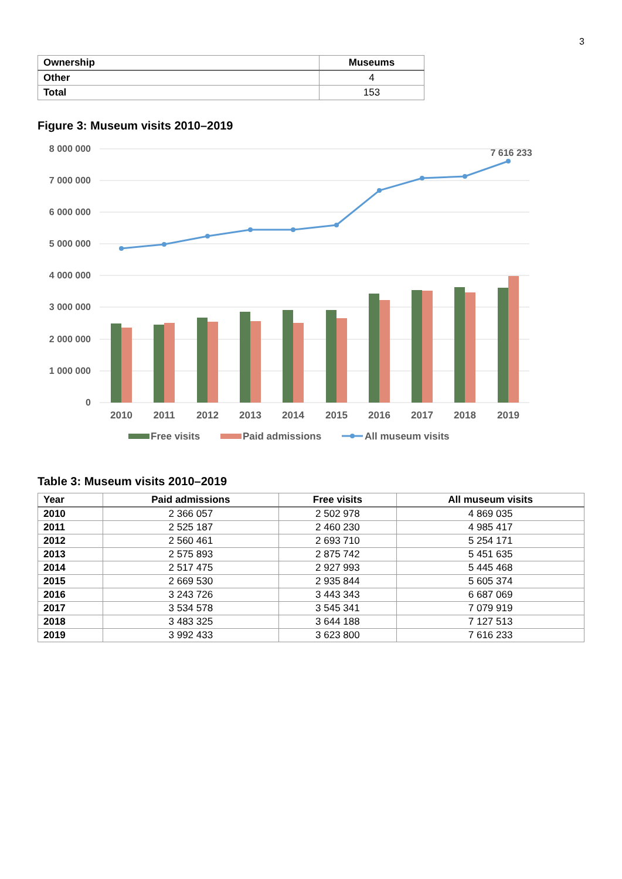3
| Ownership | Museums |
| --- | --- |
| Other | 4 |
| Total | 153 |
Figure 3: Museum visits 2010–2019
8 000 000
7 000 000
6 000 000
5 000 000
4 000 000
3 000 000
2 000 000
1 000 000
0
7 616 233
2010
2011
2012
2013
2014
2015
2016
2017
2018
2019
Free visits
Paid admissions
All museum visits
Table 3: Museum visits 2010–2019
| Year | Paid admissions | Free visits | All museum visits |
| --- | --- | --- | --- |
| 2010 | 2 366 057 | 2 502 978 | 4 869 035 |
| 2011 | 2 525 187 | 2 460 230 | 4 985 417 |
| 2012 | 2 560 461 | 2 693 710 | 5 254 171 |
| 2013 | 2 575 893 | 2 875 742 | 5 451 635 |
| 2014 | 2 517 475 | 2 927 993 | 5 445 468 |
| 2015 | 2 669 530 | 2 935 844 | 5 605 374 |
| 2016 | 3 243 726 | 3 443 343 | 6 687 069 |
| 2017 | 3 534 578 | 3 545 341 | 7 079 919 |
| 2018 | 3 483 325 | 3 644 188 | 7 127 513 |
| 2019 | 3 992 433 | 3 623 800 | 7 616 233 |